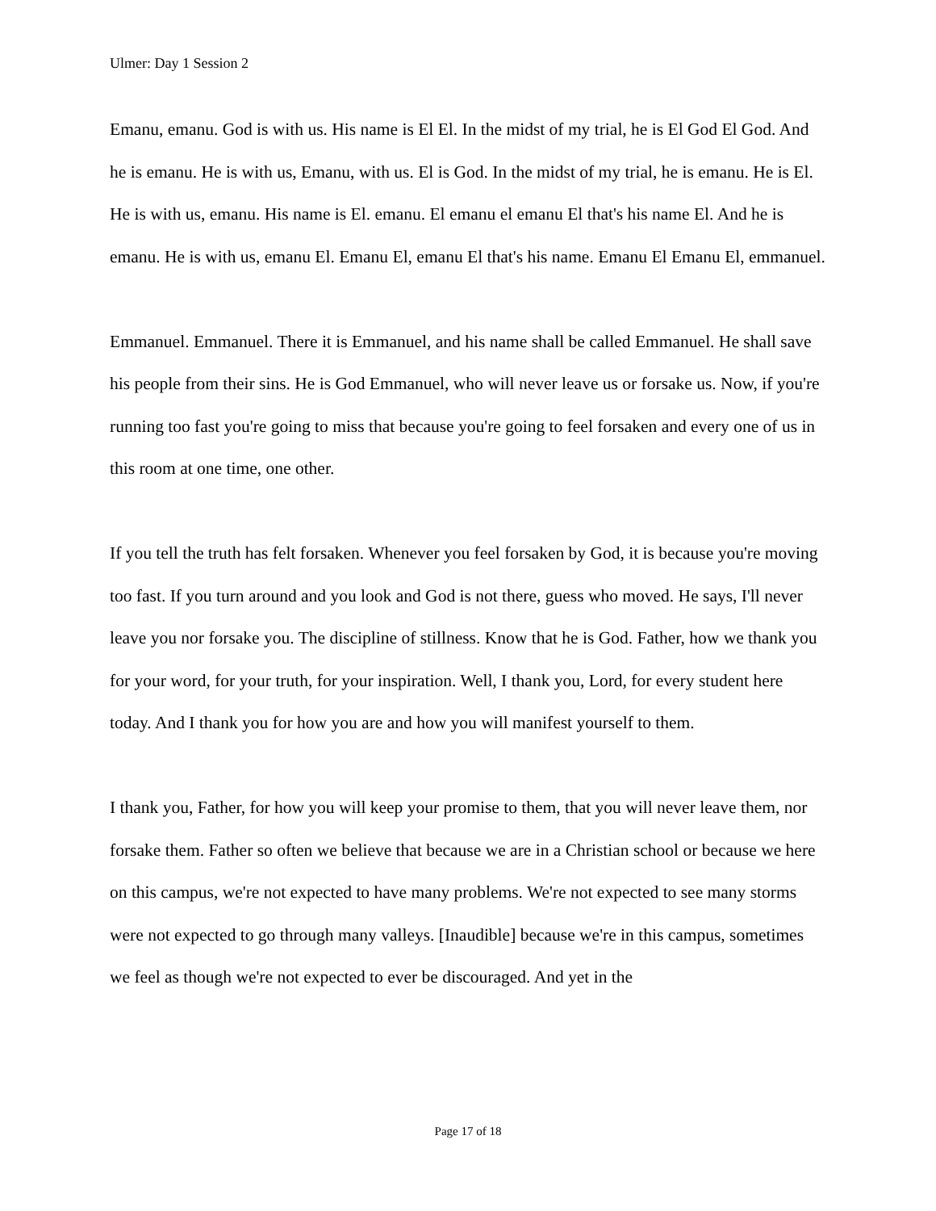Ulmer: Day 1 Session 2
Emanu, emanu. God is with us. His name is El El. In the midst of my trial, he is El God El God. And he is emanu. He is with us, Emanu, with us. El is God. In the midst of my trial, he is emanu. He is El. He is with us, emanu. His name is El. emanu. El emanu el emanu El that's his name El. And he is emanu. He is with us, emanu El. Emanu El, emanu El that's his name. Emanu El Emanu El, emmanuel.
Emmanuel. Emmanuel. There it is Emmanuel, and his name shall be called Emmanuel. He shall save his people from their sins. He is God Emmanuel, who will never leave us or forsake us. Now, if you're running too fast you're going to miss that because you're going to feel forsaken and every one of us in this room at one time, one other.
If you tell the truth has felt forsaken. Whenever you feel forsaken by God, it is because you're moving too fast. If you turn around and you look and God is not there, guess who moved. He says, I'll never leave you nor forsake you. The discipline of stillness. Know that he is God. Father, how we thank you for your word, for your truth, for your inspiration. Well, I thank you, Lord, for every student here today. And I thank you for how you are and how you will manifest yourself to them.
I thank you, Father, for how you will keep your promise to them, that you will never leave them, nor forsake them. Father so often we believe that because we are in a Christian school or because we here on this campus, we're not expected to have many problems. We're not expected to see many storms were not expected to go through many valleys. [Inaudible] because we're in this campus, sometimes we feel as though we're not expected to ever be discouraged. And yet in the
Page 17 of 18